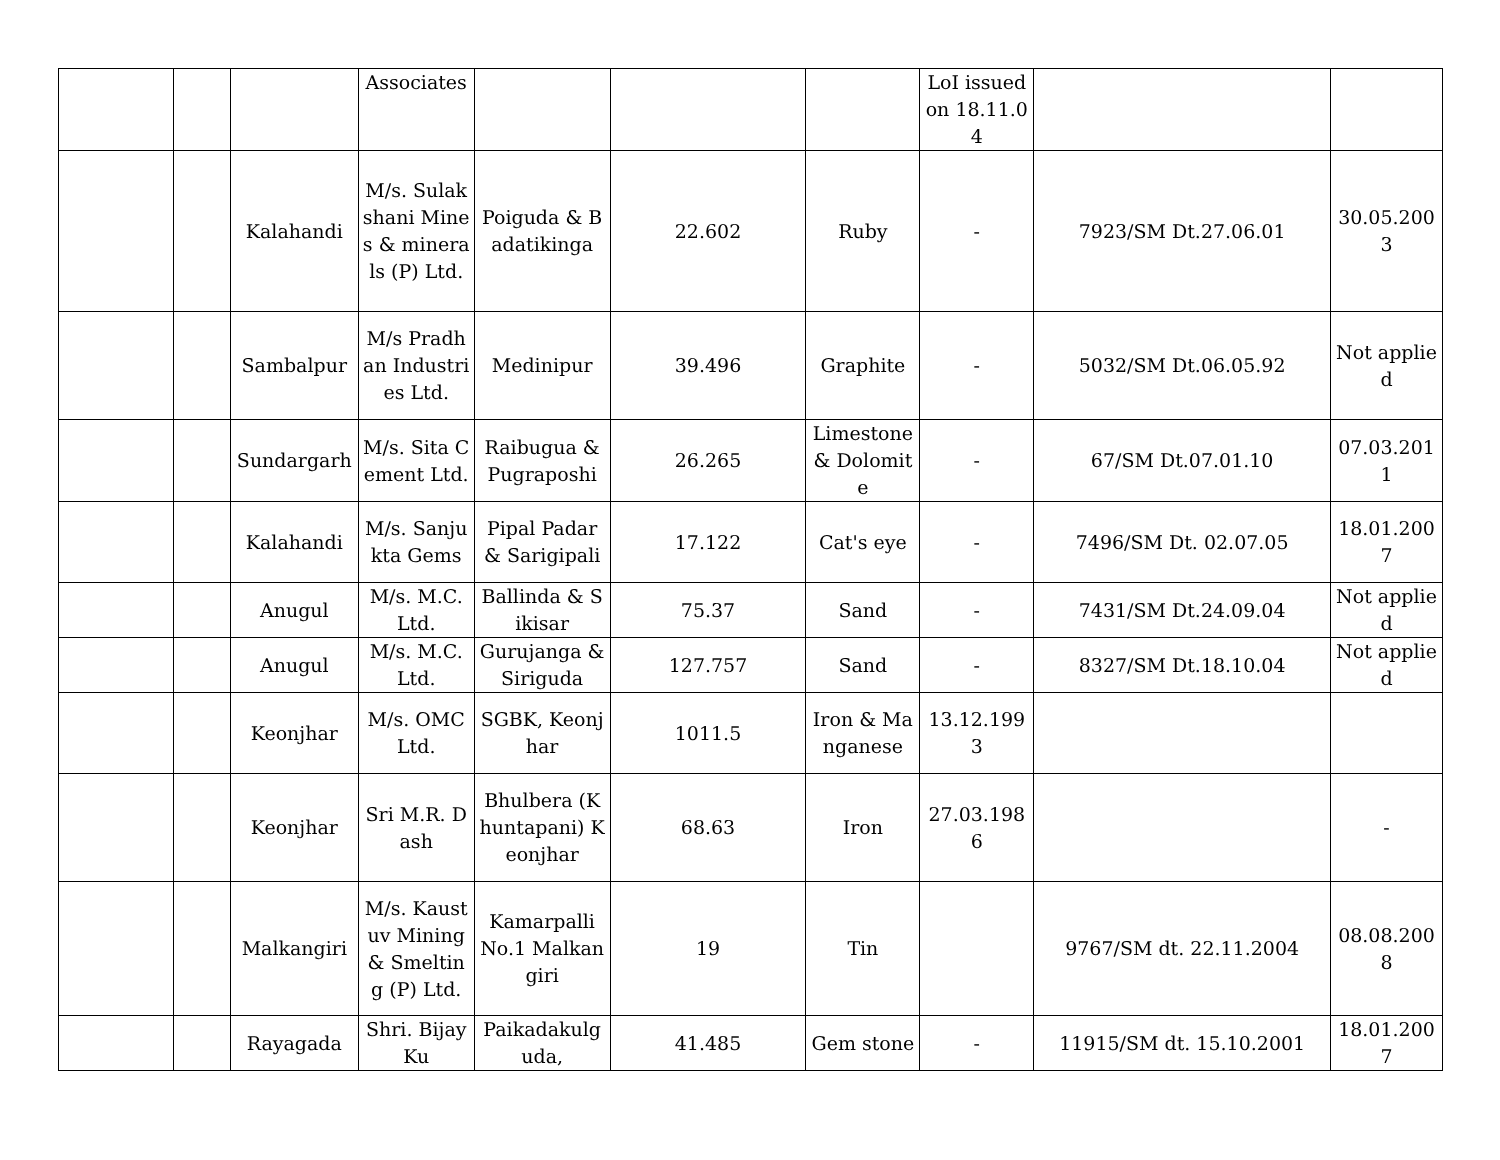| | | | Associates | | | | LoI issued on 18.11.04 | | |
| | | Kalahandi | M/s. Sulakshani Mines & minerals (P) Ltd. | Poiguda & Badatikinga | 22.602 | Ruby | - | 7923/SM Dt.27.06.01 | 30.05.2003 |
| | | Sambalpur | M/s Pradhan Industries Ltd. | Medinipur | 39.496 | Graphite | - | 5032/SM Dt.06.05.92 | Not applied |
| | | Sundargarh | M/s. Sita Cement Ltd. | Raibugua & Pugraposhi | 26.265 | Limestone & Dolomite | - | 67/SM Dt.07.01.10 | 07.03.2011 |
| | | Kalahandi | M/s. Sanjukta Gems | Pipal Padar & Sarigipali | 17.122 | Cat's eye | - | 7496/SM Dt. 02.07.05 | 18.01.2007 |
| | | Anugul | M/s. M.C. Ltd. | Ballinda & Sikisar | 75.37 | Sand | - | 7431/SM Dt.24.09.04 | Not applied |
| | | Anugul | M/s. M.C. Ltd. | Gurujanga & Siriguda | 127.757 | Sand | - | 8327/SM Dt.18.10.04 | Not applied |
| | | Keonjhar | M/s. OMC Ltd. | SGBK, Keonjhar | 1011.5 | Iron & Manganese | 13.12.1993 | | |
| | | Keonjhar | Sri M.R. Dash | Bhulbera (Khuntapani) Keonjhar | 68.63 | Iron | 27.03.1986 | | - |
| | | Malkangiri | M/s. Kaustuv Mining & Smelting (P) Ltd. | Kamarpalli No.1 Malkangiri | 19 | Tin | | 9767/SM dt. 22.11.2004 | 08.08.2008 |
| | | Rayagada | Shri. Bijay Ku | Paikadakulguda, | 41.485 | Gem stone | - | 11915/SM dt. 15.10.2001 | 18.01.2007 |